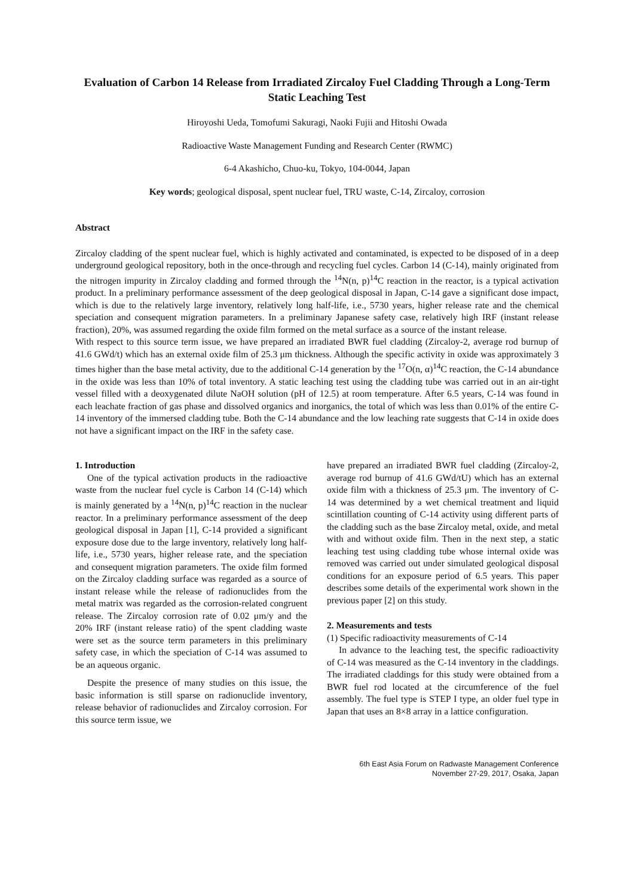Evaluation of Carbon 14 Release from Irradiated Zircaloy Fuel Cladding Through a Long-Term Static Leaching Test
Hiroyoshi Ueda, Tomofumi Sakuragi, Naoki Fujii and Hitoshi Owada
Radioactive Waste Management Funding and Research Center (RWMC)
6-4 Akashicho, Chuo-ku, Tokyo, 104-0044, Japan
Key words; geological disposal, spent nuclear fuel, TRU waste, C-14, Zircaloy, corrosion
Abstract
Zircaloy cladding of the spent nuclear fuel, which is highly activated and contaminated, is expected to be disposed of in a deep underground geological repository, both in the once-through and recycling fuel cycles. Carbon 14 (C-14), mainly originated from the nitrogen impurity in Zircaloy cladding and formed through the <sup>14</sup>N(n, p)<sup>14</sup>C reaction in the reactor, is a typical activation product. In a preliminary performance assessment of the deep geological disposal in Japan, C-14 gave a significant dose impact, which is due to the relatively large inventory, relatively long half-life, i.e., 5730 years, higher release rate and the chemical speciation and consequent migration parameters. In a preliminary Japanese safety case, relatively high IRF (instant release fraction), 20%, was assumed regarding the oxide film formed on the metal surface as a source of the instant release.
With respect to this source term issue, we have prepared an irradiated BWR fuel cladding (Zircaloy-2, average rod burnup of 41.6 GWd/t) which has an external oxide film of 25.3 μm thickness. Although the specific activity in oxide was approximately 3 times higher than the base metal activity, due to the additional C-14 generation by the <sup>17</sup>O(n, α)<sup>14</sup>C reaction, the C-14 abundance in the oxide was less than 10% of total inventory. A static leaching test using the cladding tube was carried out in an air-tight vessel filled with a deoxygenated dilute NaOH solution (pH of 12.5) at room temperature. After 6.5 years, C-14 was found in each leachate fraction of gas phase and dissolved organics and inorganics, the total of which was less than 0.01% of the entire C-14 inventory of the immersed cladding tube. Both the C-14 abundance and the low leaching rate suggests that C-14 in oxide does not have a significant impact on the IRF in the safety case.
1. Introduction
One of the typical activation products in the radioactive waste from the nuclear fuel cycle is Carbon 14 (C-14) which is mainly generated by a <sup>14</sup>N(n, p)<sup>14</sup>C reaction in the nuclear reactor. In a preliminary performance assessment of the deep geological disposal in Japan [1], C-14 provided a significant exposure dose due to the large inventory, relatively long half-life, i.e., 5730 years, higher release rate, and the speciation and consequent migration parameters. The oxide film formed on the Zircaloy cladding surface was regarded as a source of instant release while the release of radionuclides from the metal matrix was regarded as the corrosion-related congruent release. The Zircaloy corrosion rate of 0.02 μm/y and the 20% IRF (instant release ratio) of the spent cladding waste were set as the source term parameters in this preliminary safety case, in which the speciation of C-14 was assumed to be an aqueous organic.
Despite the presence of many studies on this issue, the basic information is still sparse on radionuclide inventory, release behavior of radionuclides and Zircaloy corrosion. For this source term issue, we
have prepared an irradiated BWR fuel cladding (Zircaloy-2, average rod burnup of 41.6 GWd/tU) which has an external oxide film with a thickness of 25.3 μm. The inventory of C-14 was determined by a wet chemical treatment and liquid scintillation counting of C-14 activity using different parts of the cladding such as the base Zircaloy metal, oxide, and metal with and without oxide film. Then in the next step, a static leaching test using cladding tube whose internal oxide was removed was carried out under simulated geological disposal conditions for an exposure period of 6.5 years. This paper describes some details of the experimental work shown in the previous paper [2] on this study.
2. Measurements and tests
(1) Specific radioactivity measurements of C-14
In advance to the leaching test, the specific radioactivity of C-14 was measured as the C-14 inventory in the claddings. The irradiated claddings for this study were obtained from a BWR fuel rod located at the circumference of the fuel assembly. The fuel type is STEP I type, an older fuel type in Japan that uses an 8×8 array in a lattice configuration.
6th East Asia Forum on Radwaste Management Conference
November 27-29, 2017, Osaka, Japan